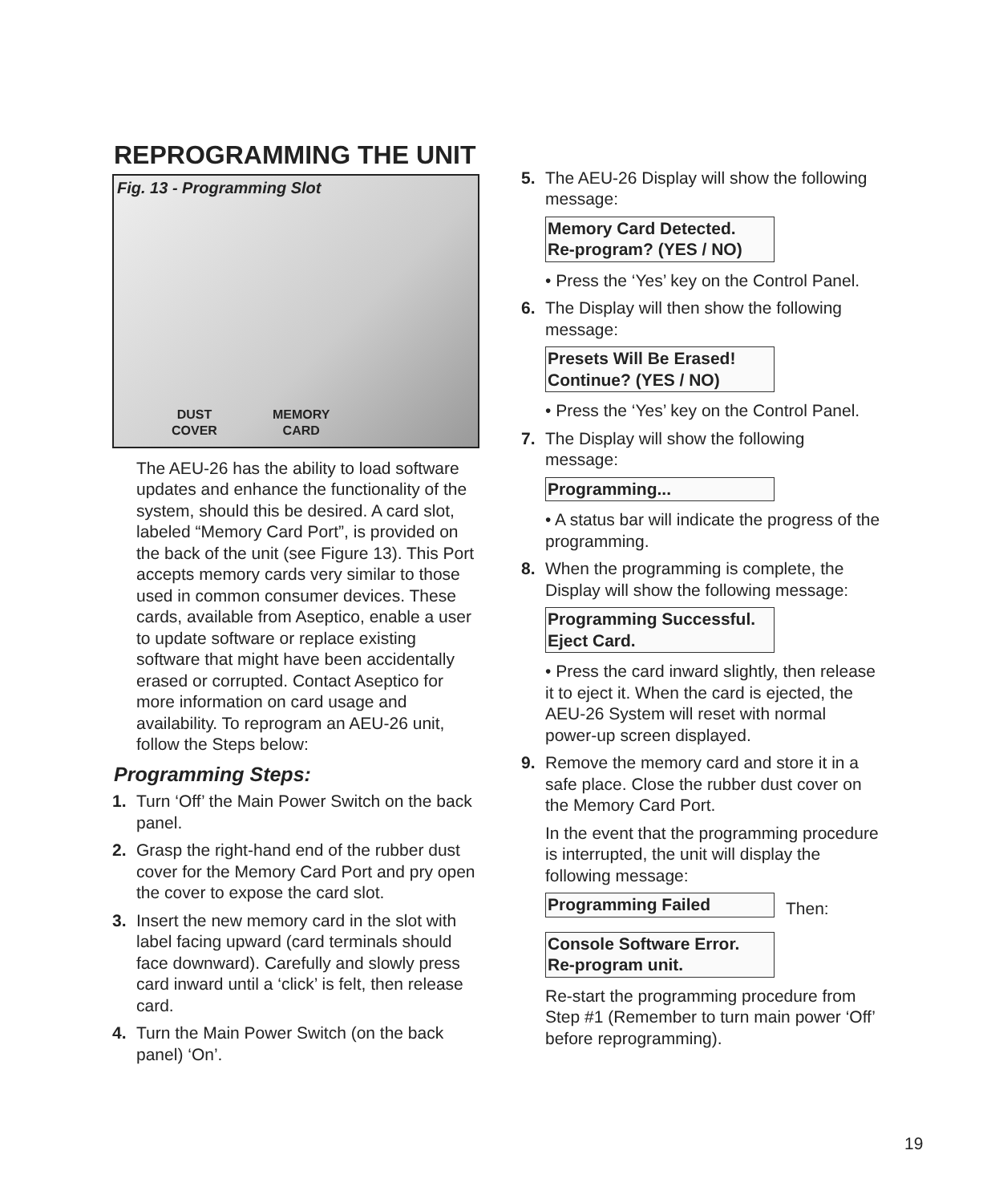REPROGRAMMING THE UNIT
Fig. 13 - Programming Slot
DUST
COVER
MEMORY
CARD
The AEU-26 has the ability to load software updates and enhance the functionality of the system, should this be desired. A card slot, labeled “Memory Card Port”, is provided on the back of the unit (see Figure 13). This Port accepts memory cards very similar to those used in common consumer devices. These cards, available from Aseptico, enable a user to update software or replace existing software that might have been accidentally erased or corrupted. Contact Aseptico for more information on card usage and availability. To reprogram an AEU-26 unit, follow the Steps below:
Programming Steps:
1. Turn ‘Off’ the Main Power Switch on the back panel.
2. Grasp the right-hand end of the rubber dust cover for the Memory Card Port and pry open the cover to expose the card slot.
3. Insert the new memory card in the slot with label facing upward (card terminals should face downward). Carefully and slowly press card inward until a ‘click’ is felt, then release card.
4. Turn the Main Power Switch (on the back panel) ‘On’.
5. The AEU-26 Display will show the following message:
Memory Card Detected.
Re-program? (YES / NO)
• Press the ‘Yes’ key on the Control Panel.
6. The Display will then show the following message:
Presets Will Be Erased!
Continue? (YES / NO)
• Press the ‘Yes’ key on the Control Panel.
7. The Display will show the following message:
Programming...
• A status bar will indicate the progress of the programming.
8. When the programming is complete, the Display will show the following message:
Programming Successful.
Eject Card.
• Press the card inward slightly, then release it to eject it. When the card is ejected, the AEU-26 System will reset with normal power-up screen displayed.
9. Remove the memory card and store it in a safe place. Close the rubber dust cover on the Memory Card Port.
In the event that the programming procedure is interrupted, the unit will display the following message:
Programming Failed Then:
Console Software Error.
Re-program unit.
Re-start the programming procedure from Step #1 (Remember to turn main power ‘Off’ before reprogramming).
19